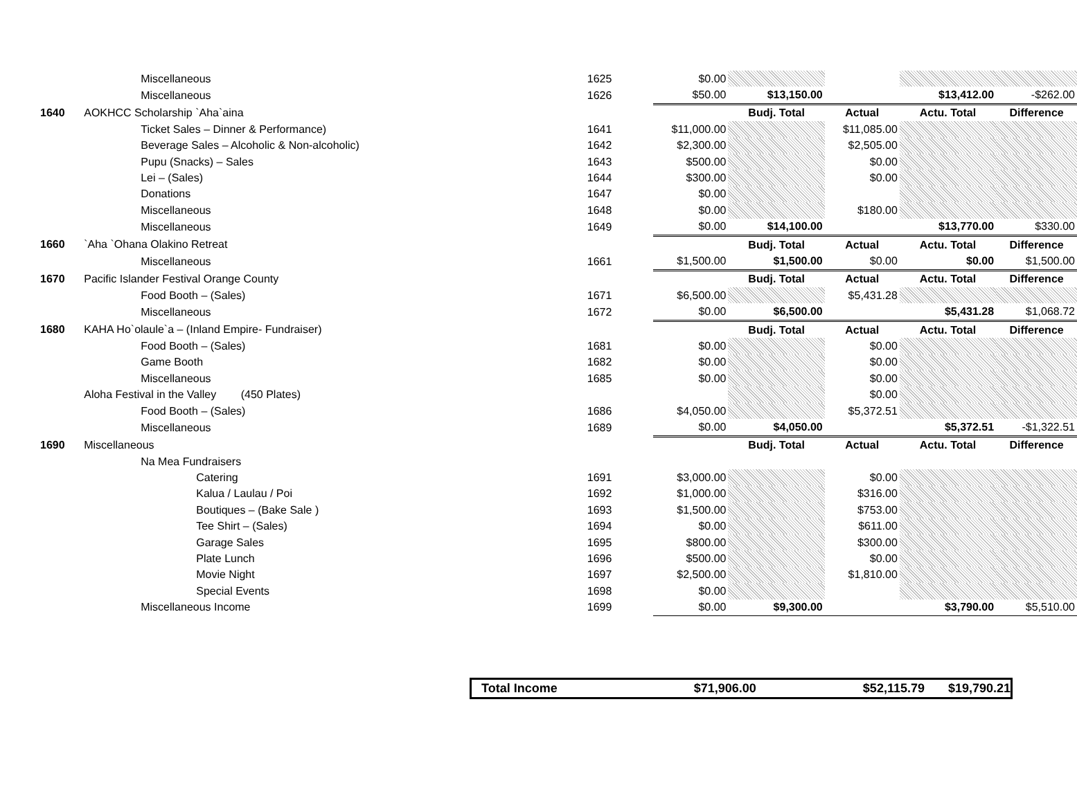| | Miscellaneous | 1625 | $0.00 | | | | |
| | Miscellaneous | 1626 | $50.00 | $13,150.00 | | $13,412.00 | -$262.00 |
| 1640 | AOKHCC Scholarship `Aha`aina | | | Budj. Total | Actual | Actu. Total | Difference |
| | Ticket Sales – Dinner & Performance) | 1641 | $11,000.00 | | $11,085.00 | | |
| | Beverage Sales – Alcoholic & Non-alcoholic) | 1642 | $2,300.00 | | $2,505.00 | | |
| | Pupu (Snacks) – Sales | 1643 | $500.00 | | $0.00 | | |
| | Lei – (Sales) | 1644 | $300.00 | | $0.00 | | |
| | Donations | 1647 | $0.00 | | | | |
| | Miscellaneous | 1648 | $0.00 | | $180.00 | | |
| | Miscellaneous | 1649 | $0.00 | $14,100.00 | | $13,770.00 | $330.00 |
| 1660 | `Aha `Ohana Olakino Retreat | | | Budj. Total | Actual | Actu. Total | Difference |
| | Miscellaneous | 1661 | $1,500.00 | $1,500.00 | $0.00 | $0.00 | $1,500.00 |
| 1670 | Pacific Islander Festival Orange County | | | Budj. Total | Actual | Actu. Total | Difference |
| | Food Booth – (Sales) | 1671 | $6,500.00 | | $5,431.28 | | |
| | Miscellaneous | 1672 | $0.00 | $6,500.00 | | $5,431.28 | $1,068.72 |
| 1680 | KAHA Ho`olaule`a – (Inland Empire- Fundraiser) | | | Budj. Total | Actual | Actu. Total | Difference |
| | Food Booth – (Sales) | 1681 | $0.00 | | $0.00 | | |
| | Game Booth | 1682 | $0.00 | | $0.00 | | |
| | Miscellaneous | 1685 | $0.00 | | $0.00 | | |
| | Aloha Festival in the Valley (450 Plates) | | | | $0.00 | | |
| | Food Booth – (Sales) | 1686 | $4,050.00 | | $5,372.51 | | |
| | Miscellaneous | 1689 | $0.00 | $4,050.00 | | $5,372.51 | -$1,322.51 |
| 1690 | Miscellaneous | | | Budj. Total | Actual | Actu. Total | Difference |
| | Na Mea Fundraisers | | | | | | |
| | Catering | 1691 | $3,000.00 | | $0.00 | | |
| | Kalua / Laulau / Poi | 1692 | $1,000.00 | | $316.00 | | |
| | Boutiques – (Bake Sale ) | 1693 | $1,500.00 | | $753.00 | | |
| | Tee Shirt – (Sales) | 1694 | $0.00 | | $611.00 | | |
| | Garage Sales | 1695 | $800.00 | | $300.00 | | |
| | Plate Lunch | 1696 | $500.00 | | $0.00 | | |
| | Movie Night | 1697 | $2,500.00 | | $1,810.00 | | |
| | Special Events | 1698 | $0.00 | | | | |
| | Miscellaneous Income | 1699 | $0.00 | $9,300.00 | | $3,790.00 | $5,510.00 |
Total Income $71,906.00 $52,115.79 $19,790.21